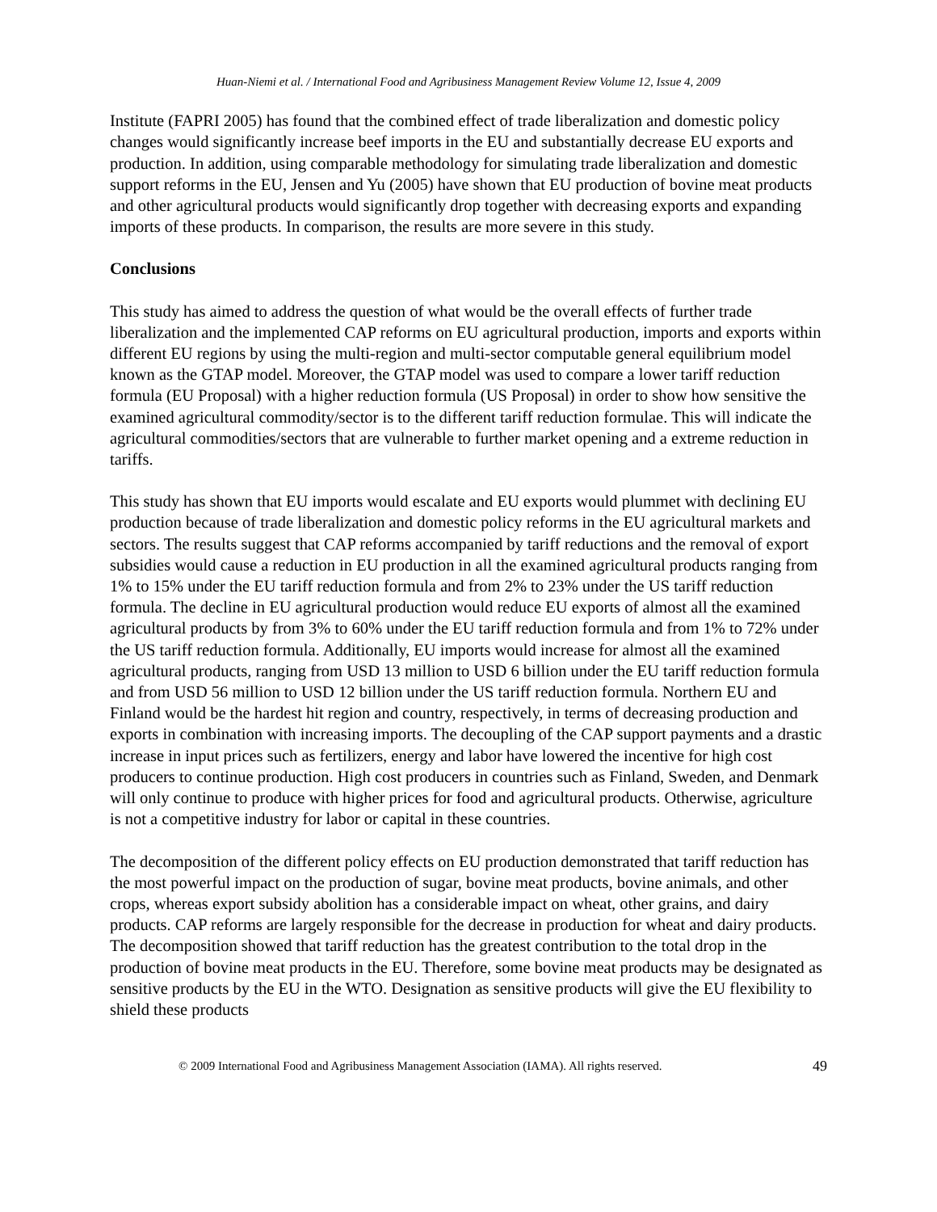Huan-Niemi et al. / International Food and Agribusiness Management Review Volume 12, Issue 4, 2009
Institute (FAPRI 2005) has found that the combined effect of trade liberalization and domestic policy changes would significantly increase beef imports in the EU and substantially decrease EU exports and production. In addition, using comparable methodology for simulating trade liberalization and domestic support reforms in the EU, Jensen and Yu (2005) have shown that EU production of bovine meat products and other agricultural products would significantly drop together with decreasing exports and expanding imports of these products. In comparison, the results are more severe in this study.
Conclusions
This study has aimed to address the question of what would be the overall effects of further trade liberalization and the implemented CAP reforms on EU agricultural production, imports and exports within different EU regions by using the multi-region and multi-sector computable general equilibrium model known as the GTAP model. Moreover, the GTAP model was used to compare a lower tariff reduction formula (EU Proposal) with a higher reduction formula (US Proposal) in order to show how sensitive the examined agricultural commodity/sector is to the different tariff reduction formulae. This will indicate the agricultural commodities/sectors that are vulnerable to further market opening and a extreme reduction in tariffs.
This study has shown that EU imports would escalate and EU exports would plummet with declining EU production because of trade liberalization and domestic policy reforms in the EU agricultural markets and sectors. The results suggest that CAP reforms accompanied by tariff reductions and the removal of export subsidies would cause a reduction in EU production in all the examined agricultural products ranging from 1% to 15% under the EU tariff reduction formula and from 2% to 23% under the US tariff reduction formula. The decline in EU agricultural production would reduce EU exports of almost all the examined agricultural products by from 3% to 60% under the EU tariff reduction formula and from 1% to 72% under the US tariff reduction formula. Additionally, EU imports would increase for almost all the examined agricultural products, ranging from USD 13 million to USD 6 billion under the EU tariff reduction formula and from USD 56 million to USD 12 billion under the US tariff reduction formula. Northern EU and Finland would be the hardest hit region and country, respectively, in terms of decreasing production and exports in combination with increasing imports. The decoupling of the CAP support payments and a drastic increase in input prices such as fertilizers, energy and labor have lowered the incentive for high cost producers to continue production. High cost producers in countries such as Finland, Sweden, and Denmark will only continue to produce with higher prices for food and agricultural products. Otherwise, agriculture is not a competitive industry for labor or capital in these countries.
The decomposition of the different policy effects on EU production demonstrated that tariff reduction has the most powerful impact on the production of sugar, bovine meat products, bovine animals, and other crops, whereas export subsidy abolition has a considerable impact on wheat, other grains, and dairy products. CAP reforms are largely responsible for the decrease in production for wheat and dairy products. The decomposition showed that tariff reduction has the greatest contribution to the total drop in the production of bovine meat products in the EU. Therefore, some bovine meat products may be designated as sensitive products by the EU in the WTO. Designation as sensitive products will give the EU flexibility to shield these products
© 2009 International Food and Agribusiness Management Association (IAMA). All rights reserved. 49